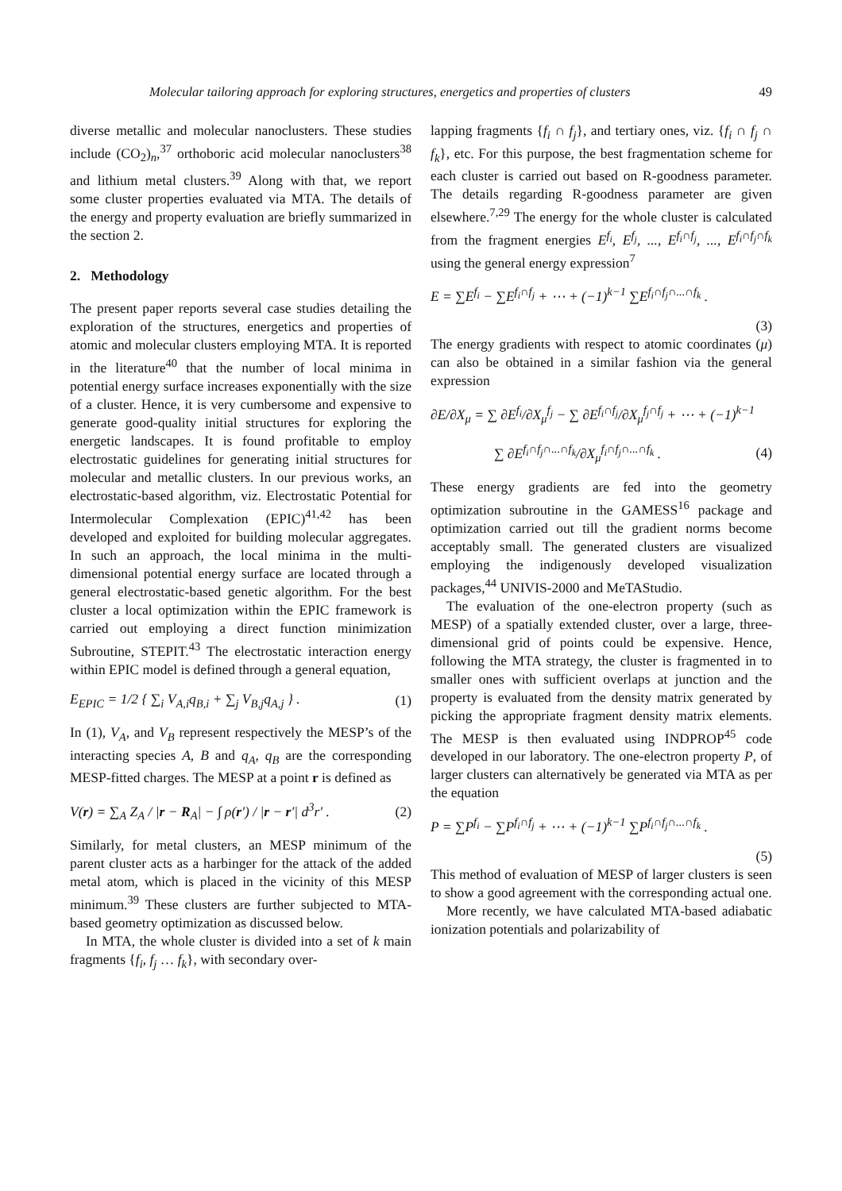Molecular tailoring approach for exploring structures, energetics and properties of clusters 49
diverse metallic and molecular nanoclusters. These studies include (CO<sub>2</sub>)<sub>n</sub>,<sup>37</sup> orthoboric acid molecular nanoclusters<sup>38</sup> and lithium metal clusters.<sup>39</sup> Along with that, we report some cluster properties evaluated via MTA. The details of the energy and property evaluation are briefly summarized in the section 2.
2. Methodology
The present paper reports several case studies detailing the exploration of the structures, energetics and properties of atomic and molecular clusters employing MTA. It is reported in the literature<sup>40</sup> that the number of local minima in potential energy surface increases exponentially with the size of a cluster. Hence, it is very cumbersome and expensive to generate good-quality initial structures for exploring the energetic landscapes. It is found profitable to employ electrostatic guidelines for generating initial structures for molecular and metallic clusters. In our previous works, an electrostatic-based algorithm, viz. Electrostatic Potential for Intermolecular Complexation (EPIC)<sup>41,42</sup> has been developed and exploited for building molecular aggregates. In such an approach, the local minima in the multi-dimensional potential energy surface are located through a general electrostatic-based genetic algorithm. For the best cluster a local optimization within the EPIC framework is carried out employing a direct function minimization Subroutine, STEPIT.<sup>43</sup> The electrostatic interaction energy within EPIC model is defined through a general equation,
E<sub>EPIC</sub> = 1/2 { ∑<sub>i</sub> V<sub>A,i</sub>q<sub>B,i</sub> + ∑<sub>j</sub> V<sub>B,j</sub>q<sub>A,j</sub> } . (1)
In (1), V<sub>A</sub>, and V<sub>B</sub> represent respectively the MESP’s of the interacting species A, B and q<sub>A</sub>, q<sub>B</sub> are the corresponding MESP-fitted charges. The MESP at a point r is defined as
V(r) = ∑<sub>A</sub> Z<sub>A</sub> / |r − R<sub>A</sub>| − ∫ ρ(r′) / |r − r′| d<sup>3</sup>r′ . (2)
Similarly, for metal clusters, an MESP minimum of the parent cluster acts as a harbinger for the attack of the added metal atom, which is placed in the vicinity of this MESP minimum.<sup>39</sup> These clusters are further subjected to MTA-based geometry optimization as discussed below.
In MTA, the whole cluster is divided into a set of k main fragments {f<sub>i</sub>, f<sub>j</sub> … f<sub>k</sub>}, with secondary over-
lapping fragments {f<sub>i</sub> ∩ f<sub>j</sub>}, and tertiary ones, viz. {f<sub>i</sub> ∩ f<sub>j</sub> ∩ f<sub>k</sub>}, etc. For this purpose, the best fragmentation scheme for each cluster is carried out based on R-goodness parameter. The details regarding R-goodness parameter are given elsewhere.<sup>7,29</sup> The energy for the whole cluster is calculated from the fragment energies E<sup>f<sub>i</sub></sup>, E<sup>f<sub>j</sub></sup>, ..., E<sup>f<sub>i</sub>∩f<sub>j</sub></sup>, ..., E<sup>f<sub>i</sub>∩f<sub>j</sub>∩f<sub>k</sub></sup> using the general energy expression<sup>7</sup>
E = ∑E<sup>f<sub>i</sub></sup> − ∑E<sup>f<sub>i</sub>∩f<sub>j</sub></sup> + ⋯ + (−1)<sup>k−1</sup> ∑E<sup>f<sub>i</sub>∩f<sub>j</sub>∩...∩f<sub>k</sub></sup> .
(3)
The energy gradients with respect to atomic coordinates (μ) can also be obtained in a similar fashion via the general expression
∂E/∂X<sub>μ</sub> = ∑ ∂E<sup>f<sub>i</sub></sup>/∂X<sub>μ</sub><sup>f<sub>j</sub></sup> − ∑ ∂E<sup>f<sub>i</sub>∩f<sub>j</sub></sup>/∂X<sub>μ</sub><sup>f<sub>j</sub>∩f<sub>j</sub></sup> + ⋯ + (−1)<sup>k−1</sup>
∑ ∂E<sup>f<sub>i</sub>∩f<sub>j</sub>∩...∩f<sub>k</sub></sup>/∂X<sub>μ</sub><sup>f<sub>i</sub>∩f<sub>j</sub>∩...∩f<sub>k</sub></sup> . (4)
These energy gradients are fed into the geometry optimization subroutine in the GAMESS<sup>16</sup> package and optimization carried out till the gradient norms become acceptably small. The generated clusters are visualized employing the indigenously developed visualization packages,<sup>44</sup> UNIVIS-2000 and MeTAStudio.
The evaluation of the one-electron property (such as MESP) of a spatially extended cluster, over a large, three-dimensional grid of points could be expensive. Hence, following the MTA strategy, the cluster is fragmented in to smaller ones with sufficient overlaps at junction and the property is evaluated from the density matrix generated by picking the appropriate fragment density matrix elements. The MESP is then evaluated using INDPROP<sup>45</sup> code developed in our laboratory. The one-electron property P, of larger clusters can alternatively be generated via MTA as per the equation
P = ∑P<sup>f<sub>i</sub></sup> − ∑P<sup>f<sub>i</sub>∩f<sub>j</sub></sup> + ⋯ + (−1)<sup>k−1</sup> ∑P<sup>f<sub>i</sub>∩f<sub>j</sub>∩...∩f<sub>k</sub></sup> .
(5)
This method of evaluation of MESP of larger clusters is seen to show a good agreement with the corresponding actual one.
More recently, we have calculated MTA-based adiabatic ionization potentials and polarizability of